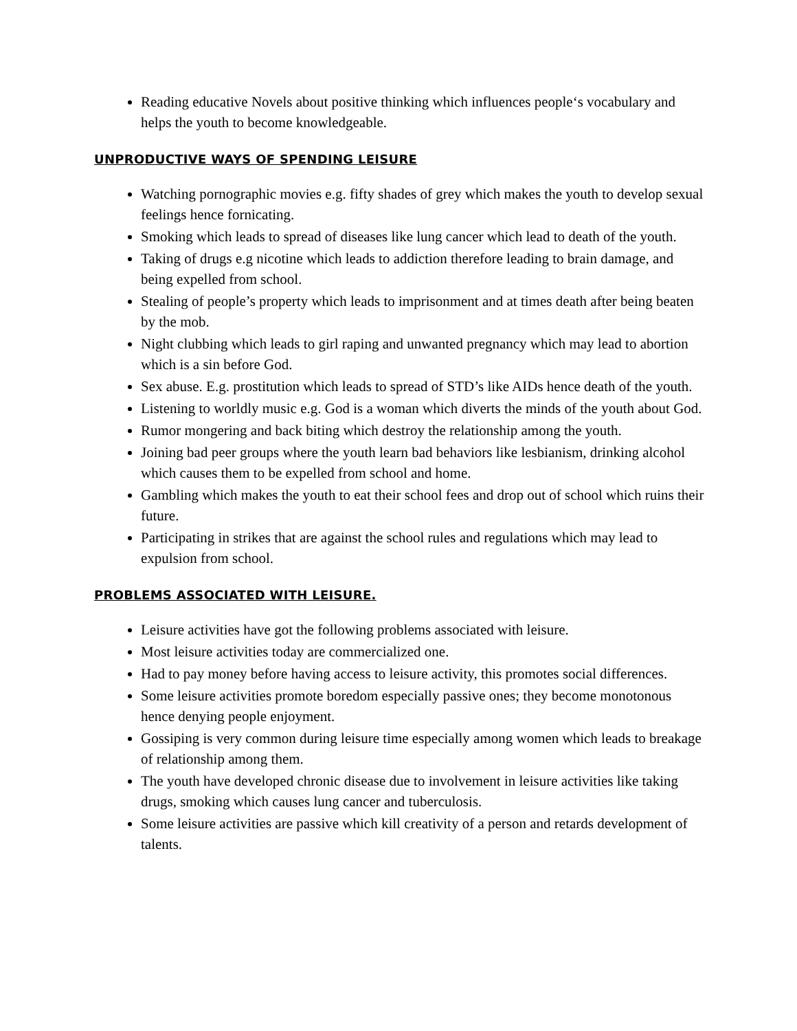Reading educative Novels about positive thinking which influences people‘s vocabulary and helps the youth to become knowledgeable.
UNPRODUCTIVE WAYS OF SPENDING LEISURE
Watching pornographic movies e.g. fifty shades of grey which makes the youth to develop sexual feelings hence fornicating.
Smoking which leads to spread of diseases like lung cancer which lead to death of the youth.
Taking of drugs e.g nicotine which leads to addiction therefore leading to brain damage, and being expelled from school.
Stealing of people’s property which leads to imprisonment and at times death after being beaten by the mob.
Night clubbing which leads to girl raping and unwanted pregnancy which may lead to abortion which is a sin before God.
Sex abuse. E.g. prostitution which leads to spread of STD’s like AIDs hence death of the youth.
Listening to worldly music e.g. God is a woman which diverts the minds of the youth about God.
Rumor mongering and back biting which destroy the relationship among the youth.
Joining bad peer groups where the youth learn bad behaviors like lesbianism, drinking alcohol which causes them to be expelled from school and home.
Gambling which makes the youth to eat their school fees and drop out of school which ruins their future.
Participating in strikes that are against the school rules and regulations which may lead to expulsion from school.
PROBLEMS ASSOCIATED WITH LEISURE.
Leisure activities have got the following problems associated with leisure.
Most leisure activities today are commercialized one.
Had to pay money before having access to leisure activity, this promotes social differences.
Some leisure activities promote boredom especially passive ones; they become monotonous hence denying people enjoyment.
Gossiping is very common during leisure time especially among women which leads to breakage of relationship among them.
The youth have developed chronic disease due to involvement in leisure activities like taking drugs, smoking which causes lung cancer and tuberculosis.
Some leisure activities are passive which kill creativity of a person and retards development of talents.